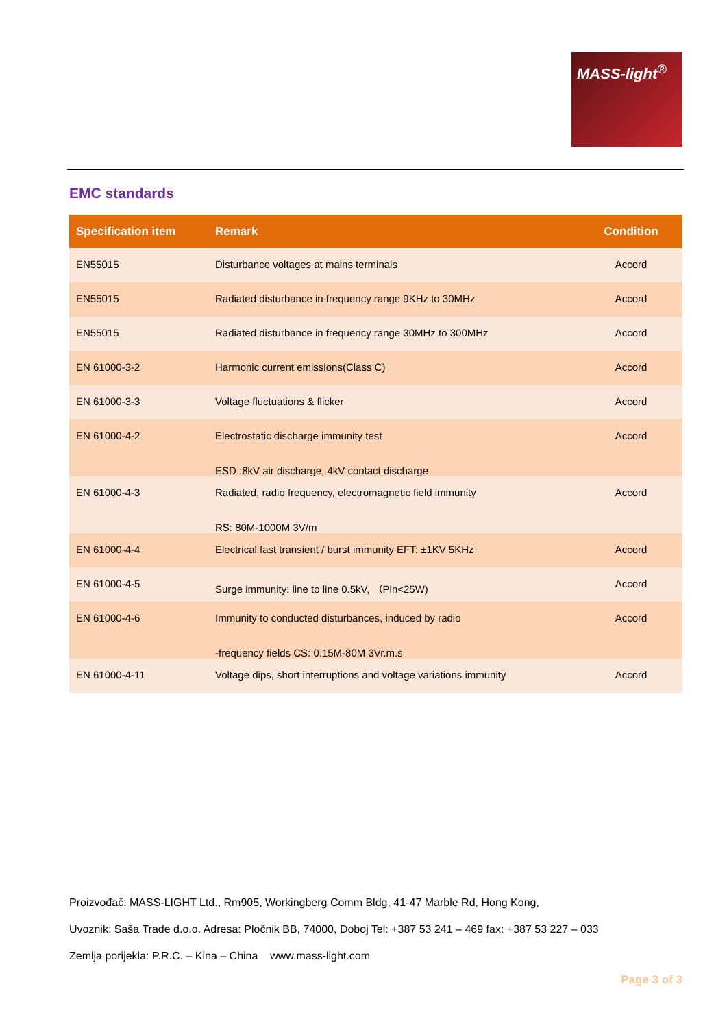MASS-light<sup>®</sup>
EMC standards
| Specification item | Remark | Condition |
| --- | --- | --- |
| EN55015 | Disturbance voltages at mains terminals | Accord |
| EN55015 | Radiated disturbance in frequency range 9KHz to 30MHz | Accord |
| EN55015 | Radiated disturbance in frequency range 30MHz to 300MHz | Accord |
| EN 61000-3-2 | Harmonic current emissions(Class C) | Accord |
| EN 61000-3-3 | Voltage fluctuations & flicker | Accord |
| EN 61000-4-2 | Electrostatic discharge immunity test ESD :8kV air discharge, 4kV contact discharge | Accord |
| EN 61000-4-3 | Radiated, radio frequency, electromagnetic field immunity RS: 80M-1000M 3V/m | Accord |
| EN 61000-4-4 | Electrical fast transient / burst immunity EFT: ±1KV 5KHz | Accord |
| EN 61000-4-5 | Surge immunity: line to line 0.5kV, （Pin<25W) | Accord |
| EN 61000-4-6 | Immunity to conducted disturbances, induced by radio -frequency fields CS: 0.15M-80M 3Vr.m.s | Accord |
| EN 61000-4-11 | Voltage dips, short interruptions and voltage variations immunity | Accord |
Proizvođač: MASS-LIGHT Ltd., Rm905, Workingberg Comm Bldg, 41-47 Marble Rd, Hong Kong,
Uvoznik: Saša Trade d.o.o. Adresa: Pločnik BB, 74000, Doboj Tel: +387 53 241 – 469 fax: +387 53 227 – 033
Zemlja porijekla: P.R.C. – Kina – China www.mass-light.com
Page 3 of 3